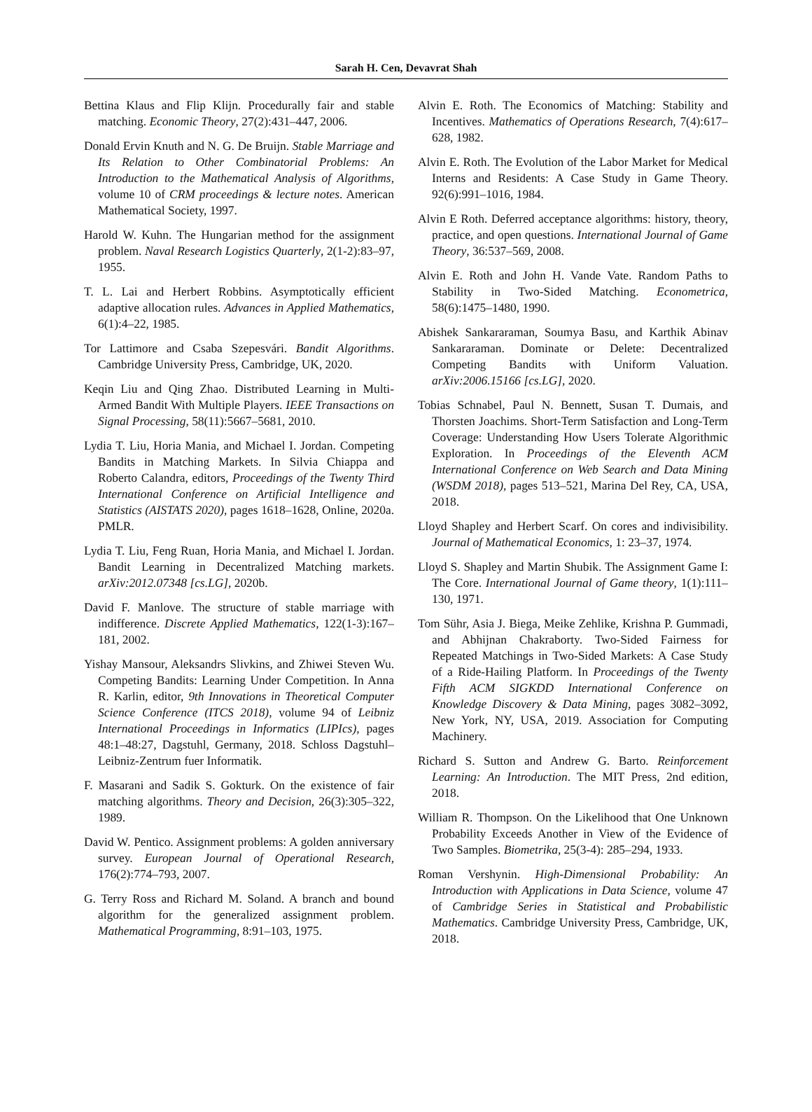Sarah H. Cen, Devavrat Shah
Bettina Klaus and Flip Klijn. Procedurally fair and stable matching. Economic Theory, 27(2):431–447, 2006.
Donald Ervin Knuth and N. G. De Bruijn. Stable Marriage and Its Relation to Other Combinatorial Problems: An Introduction to the Mathematical Analysis of Algorithms, volume 10 of CRM proceedings & lecture notes. American Mathematical Society, 1997.
Harold W. Kuhn. The Hungarian method for the assignment problem. Naval Research Logistics Quarterly, 2(1-2):83–97, 1955.
T. L. Lai and Herbert Robbins. Asymptotically efficient adaptive allocation rules. Advances in Applied Mathematics, 6(1):4–22, 1985.
Tor Lattimore and Csaba Szepesvári. Bandit Algorithms. Cambridge University Press, Cambridge, UK, 2020.
Keqin Liu and Qing Zhao. Distributed Learning in Multi-Armed Bandit With Multiple Players. IEEE Transactions on Signal Processing, 58(11):5667–5681, 2010.
Lydia T. Liu, Horia Mania, and Michael I. Jordan. Competing Bandits in Matching Markets. In Silvia Chiappa and Roberto Calandra, editors, Proceedings of the Twenty Third International Conference on Artificial Intelligence and Statistics (AISTATS 2020), pages 1618–1628, Online, 2020a. PMLR.
Lydia T. Liu, Feng Ruan, Horia Mania, and Michael I. Jordan. Bandit Learning in Decentralized Matching markets. arXiv:2012.07348 [cs.LG], 2020b.
David F. Manlove. The structure of stable marriage with indifference. Discrete Applied Mathematics, 122(1-3):167–181, 2002.
Yishay Mansour, Aleksandrs Slivkins, and Zhiwei Steven Wu. Competing Bandits: Learning Under Competition. In Anna R. Karlin, editor, 9th Innovations in Theoretical Computer Science Conference (ITCS 2018), volume 94 of Leibniz International Proceedings in Informatics (LIPIcs), pages 48:1–48:27, Dagstuhl, Germany, 2018. Schloss Dagstuhl–Leibniz-Zentrum fuer Informatik.
F. Masarani and Sadik S. Gokturk. On the existence of fair matching algorithms. Theory and Decision, 26(3):305–322, 1989.
David W. Pentico. Assignment problems: A golden anniversary survey. European Journal of Operational Research, 176(2):774–793, 2007.
G. Terry Ross and Richard M. Soland. A branch and bound algorithm for the generalized assignment problem. Mathematical Programming, 8:91–103, 1975.
Alvin E. Roth. The Economics of Matching: Stability and Incentives. Mathematics of Operations Research, 7(4):617–628, 1982.
Alvin E. Roth. The Evolution of the Labor Market for Medical Interns and Residents: A Case Study in Game Theory. 92(6):991–1016, 1984.
Alvin E Roth. Deferred acceptance algorithms: history, theory, practice, and open questions. International Journal of Game Theory, 36:537–569, 2008.
Alvin E. Roth and John H. Vande Vate. Random Paths to Stability in Two-Sided Matching. Econometrica, 58(6):1475–1480, 1990.
Abishek Sankararaman, Soumya Basu, and Karthik Abinav Sankararaman. Dominate or Delete: Decentralized Competing Bandits with Uniform Valuation. arXiv:2006.15166 [cs.LG], 2020.
Tobias Schnabel, Paul N. Bennett, Susan T. Dumais, and Thorsten Joachims. Short-Term Satisfaction and Long-Term Coverage: Understanding How Users Tolerate Algorithmic Exploration. In Proceedings of the Eleventh ACM International Conference on Web Search and Data Mining (WSDM 2018), pages 513–521, Marina Del Rey, CA, USA, 2018.
Lloyd Shapley and Herbert Scarf. On cores and indivisibility. Journal of Mathematical Economics, 1: 23–37, 1974.
Lloyd S. Shapley and Martin Shubik. The Assignment Game I: The Core. International Journal of Game theory, 1(1):111–130, 1971.
Tom Sühr, Asia J. Biega, Meike Zehlike, Krishna P. Gummadi, and Abhijnan Chakraborty. Two-Sided Fairness for Repeated Matchings in Two-Sided Markets: A Case Study of a Ride-Hailing Platform. In Proceedings of the Twenty Fifth ACM SIGKDD International Conference on Knowledge Discovery & Data Mining, pages 3082–3092, New York, NY, USA, 2019. Association for Computing Machinery.
Richard S. Sutton and Andrew G. Barto. Reinforcement Learning: An Introduction. The MIT Press, 2nd edition, 2018.
William R. Thompson. On the Likelihood that One Unknown Probability Exceeds Another in View of the Evidence of Two Samples. Biometrika, 25(3-4): 285–294, 1933.
Roman Vershynin. High-Dimensional Probability: An Introduction with Applications in Data Science, volume 47 of Cambridge Series in Statistical and Probabilistic Mathematics. Cambridge University Press, Cambridge, UK, 2018.